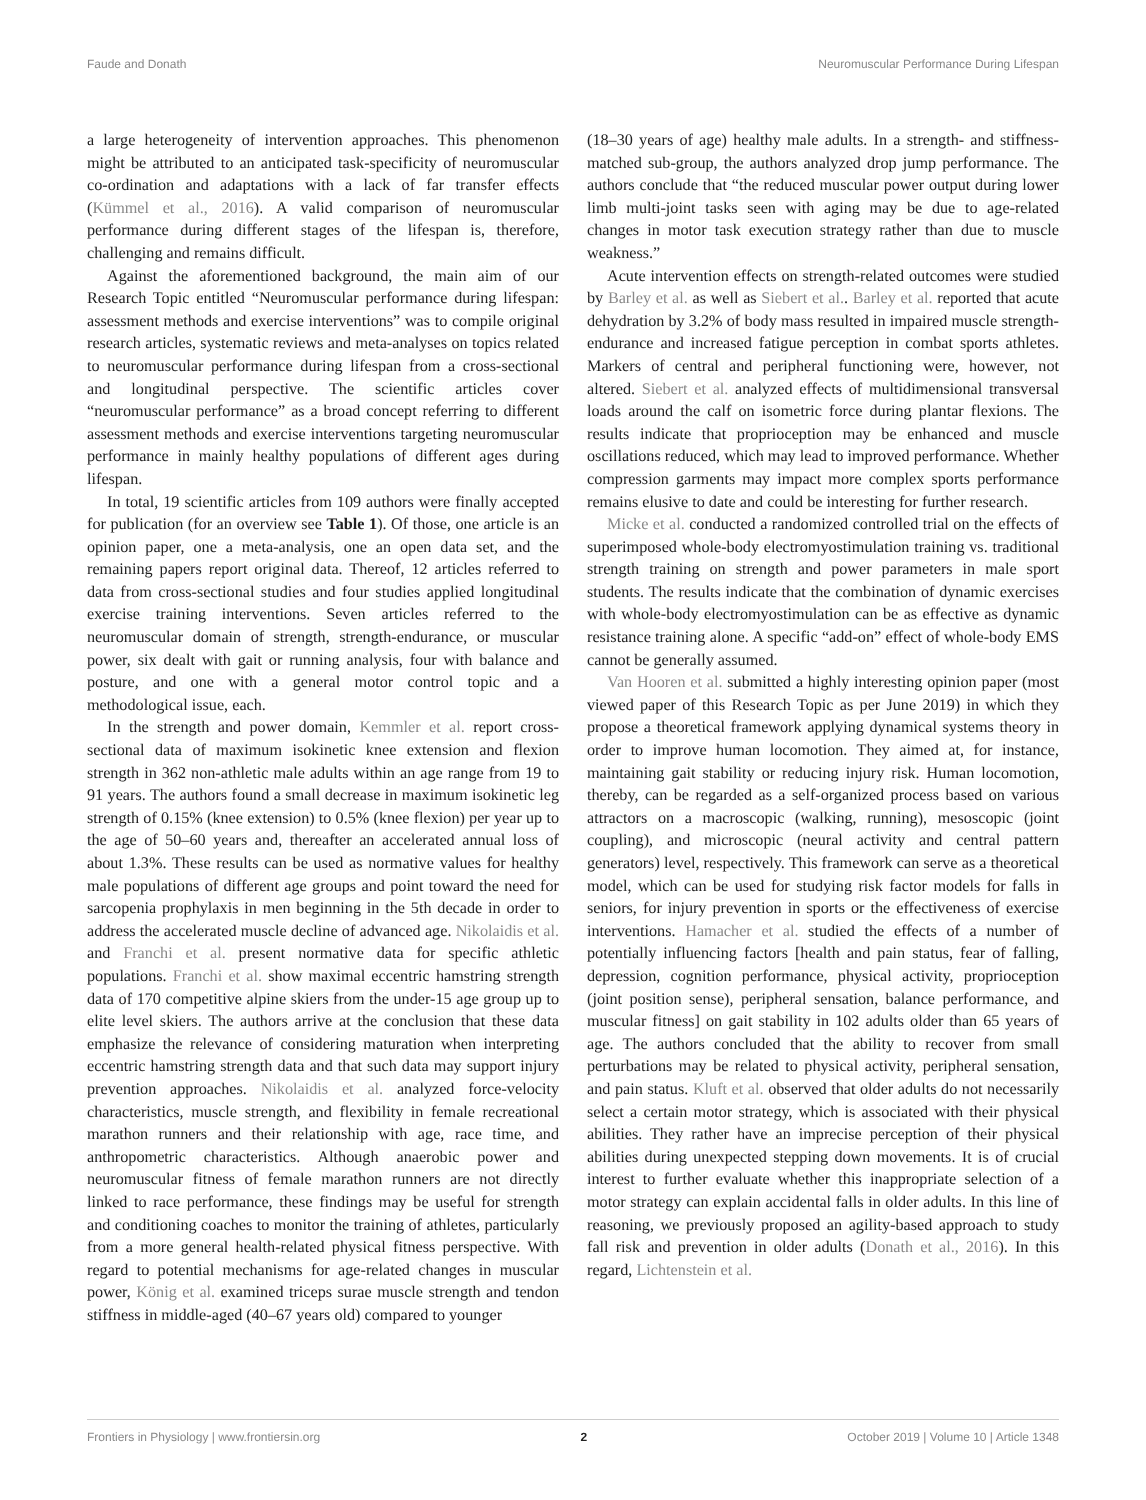Faude and Donath Neuromuscular Performance During Lifespan
a large heterogeneity of intervention approaches. This phenomenon might be attributed to an anticipated task-specificity of neuromuscular co-ordination and adaptations with a lack of far transfer effects (Kümmel et al., 2016). A valid comparison of neuromuscular performance during different stages of the lifespan is, therefore, challenging and remains difficult.
Against the aforementioned background, the main aim of our Research Topic entitled “Neuromuscular performance during lifespan: assessment methods and exercise interventions” was to compile original research articles, systematic reviews and meta-analyses on topics related to neuromuscular performance during lifespan from a cross-sectional and longitudinal perspective. The scientific articles cover “neuromuscular performance” as a broad concept referring to different assessment methods and exercise interventions targeting neuromuscular performance in mainly healthy populations of different ages during lifespan.
In total, 19 scientific articles from 109 authors were finally accepted for publication (for an overview see Table 1). Of those, one article is an opinion paper, one a meta-analysis, one an open data set, and the remaining papers report original data. Thereof, 12 articles referred to data from cross-sectional studies and four studies applied longitudinal exercise training interventions. Seven articles referred to the neuromuscular domain of strength, strength-endurance, or muscular power, six dealt with gait or running analysis, four with balance and posture, and one with a general motor control topic and a methodological issue, each.
In the strength and power domain, Kemmler et al. report cross-sectional data of maximum isokinetic knee extension and flexion strength in 362 non-athletic male adults within an age range from 19 to 91 years. The authors found a small decrease in maximum isokinetic leg strength of 0.15% (knee extension) to 0.5% (knee flexion) per year up to the age of 50–60 years and, thereafter an accelerated annual loss of about 1.3%. These results can be used as normative values for healthy male populations of different age groups and point toward the need for sarcopenia prophylaxis in men beginning in the 5th decade in order to address the accelerated muscle decline of advanced age. Nikolaidis et al. and Franchi et al. present normative data for specific athletic populations. Franchi et al. show maximal eccentric hamstring strength data of 170 competitive alpine skiers from the under-15 age group up to elite level skiers. The authors arrive at the conclusion that these data emphasize the relevance of considering maturation when interpreting eccentric hamstring strength data and that such data may support injury prevention approaches. Nikolaidis et al. analyzed force-velocity characteristics, muscle strength, and flexibility in female recreational marathon runners and their relationship with age, race time, and anthropometric characteristics. Although anaerobic power and neuromuscular fitness of female marathon runners are not directly linked to race performance, these findings may be useful for strength and conditioning coaches to monitor the training of athletes, particularly from a more general health-related physical fitness perspective. With regard to potential mechanisms for age-related changes in muscular power, König et al. examined triceps surae muscle strength and tendon stiffness in middle-aged (40–67 years old) compared to younger
(18–30 years of age) healthy male adults. In a strength- and stiffness-matched sub-group, the authors analyzed drop jump performance. The authors conclude that “the reduced muscular power output during lower limb multi-joint tasks seen with aging may be due to age-related changes in motor task execution strategy rather than due to muscle weakness.”
Acute intervention effects on strength-related outcomes were studied by Barley et al. as well as Siebert et al.. Barley et al. reported that acute dehydration by 3.2% of body mass resulted in impaired muscle strength-endurance and increased fatigue perception in combat sports athletes. Markers of central and peripheral functioning were, however, not altered. Siebert et al. analyzed effects of multidimensional transversal loads around the calf on isometric force during plantar flexions. The results indicate that proprioception may be enhanced and muscle oscillations reduced, which may lead to improved performance. Whether compression garments may impact more complex sports performance remains elusive to date and could be interesting for further research.
Micke et al. conducted a randomized controlled trial on the effects of superimposed whole-body electromyostimulation training vs. traditional strength training on strength and power parameters in male sport students. The results indicate that the combination of dynamic exercises with whole-body electromyostimulation can be as effective as dynamic resistance training alone. A specific “add-on” effect of whole-body EMS cannot be generally assumed.
Van Hooren et al. submitted a highly interesting opinion paper (most viewed paper of this Research Topic as per June 2019) in which they propose a theoretical framework applying dynamical systems theory in order to improve human locomotion. They aimed at, for instance, maintaining gait stability or reducing injury risk. Human locomotion, thereby, can be regarded as a self-organized process based on various attractors on a macroscopic (walking, running), mesoscopic (joint coupling), and microscopic (neural activity and central pattern generators) level, respectively. This framework can serve as a theoretical model, which can be used for studying risk factor models for falls in seniors, for injury prevention in sports or the effectiveness of exercise interventions. Hamacher et al. studied the effects of a number of potentially influencing factors [health and pain status, fear of falling, depression, cognition performance, physical activity, proprioception (joint position sense), peripheral sensation, balance performance, and muscular fitness] on gait stability in 102 adults older than 65 years of age. The authors concluded that the ability to recover from small perturbations may be related to physical activity, peripheral sensation, and pain status. Kluft et al. observed that older adults do not necessarily select a certain motor strategy, which is associated with their physical abilities. They rather have an imprecise perception of their physical abilities during unexpected stepping down movements. It is of crucial interest to further evaluate whether this inappropriate selection of a motor strategy can explain accidental falls in older adults. In this line of reasoning, we previously proposed an agility-based approach to study fall risk and prevention in older adults (Donath et al., 2016). In this regard, Lichtenstein et al.
Frontiers in Physiology | www.frontiersin.org 2 October 2019 | Volume 10 | Article 1348